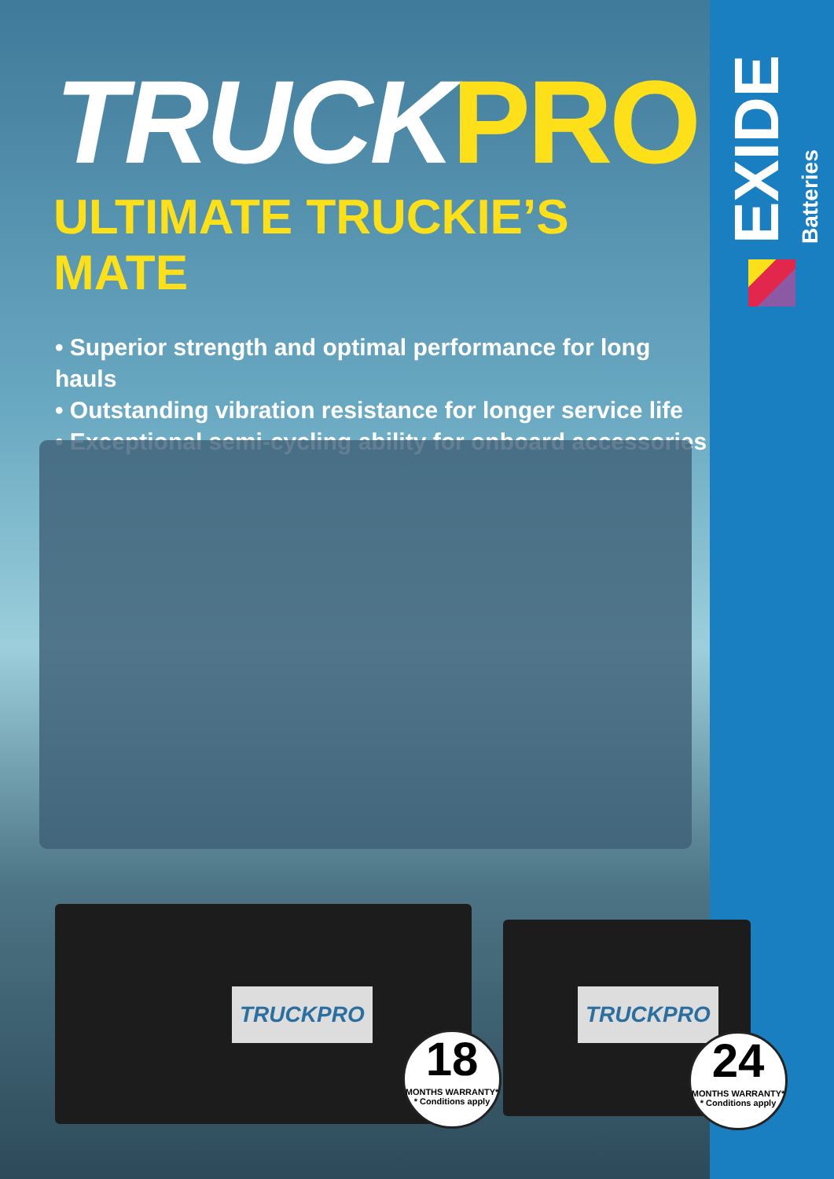TRUCKPRO
ULTIMATE TRUCKIE’S MATE
• Superior strength and optimal performance for long hauls
• Outstanding vibration resistance for longer service life
• Exceptional semi-cycling ability for onboard accessories
TRUCKPRO
18
MONTHS WARRANTY*
* Conditions apply
TRUCKPRO
24
MONTHS WARRANTY*
* Conditions apply
EXIDE
Batteries